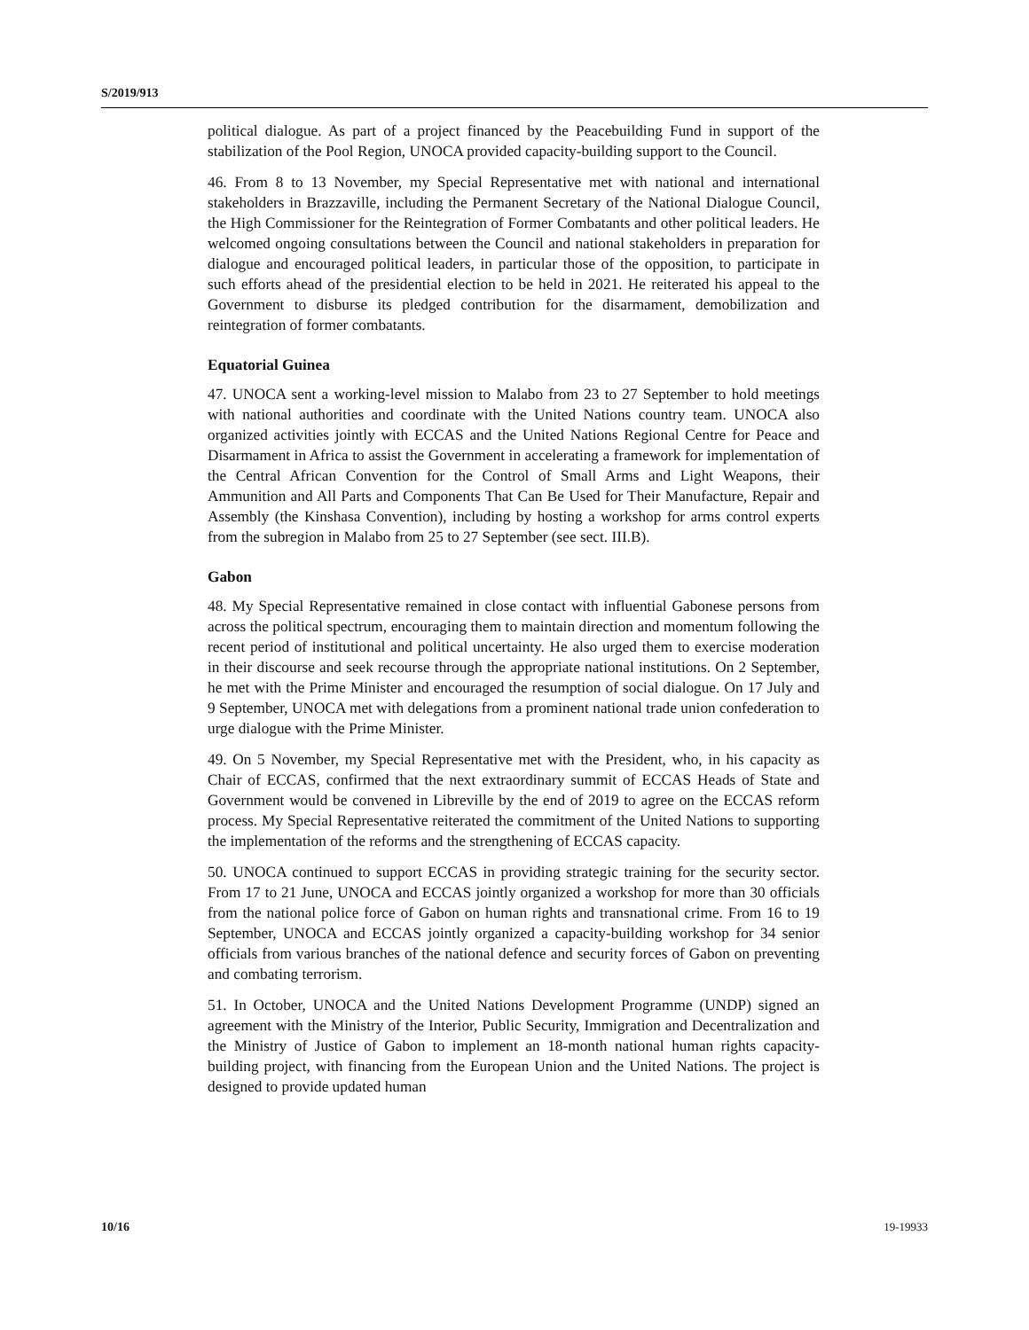S/2019/913
political dialogue. As part of a project financed by the Peacebuilding Fund in support of the stabilization of the Pool Region, UNOCA provided capacity-building support to the Council.
46. From 8 to 13 November, my Special Representative met with national and international stakeholders in Brazzaville, including the Permanent Secretary of the National Dialogue Council, the High Commissioner for the Reintegration of Former Combatants and other political leaders. He welcomed ongoing consultations between the Council and national stakeholders in preparation for dialogue and encouraged political leaders, in particular those of the opposition, to participate in such efforts ahead of the presidential election to be held in 2021. He reiterated his appeal to the Government to disburse its pledged contribution for the disarmament, demobilization and reintegration of former combatants.
Equatorial Guinea
47. UNOCA sent a working-level mission to Malabo from 23 to 27 September to hold meetings with national authorities and coordinate with the United Nations country team. UNOCA also organized activities jointly with ECCAS and the United Nations Regional Centre for Peace and Disarmament in Africa to assist the Government in accelerating a framework for implementation of the Central African Convention for the Control of Small Arms and Light Weapons, their Ammunition and All Parts and Components That Can Be Used for Their Manufacture, Repair and Assembly (the Kinshasa Convention), including by hosting a workshop for arms control experts from the subregion in Malabo from 25 to 27 September (see sect. III.B).
Gabon
48. My Special Representative remained in close contact with influential Gabonese persons from across the political spectrum, encouraging them to maintain direction and momentum following the recent period of institutional and political uncertainty. He also urged them to exercise moderation in their discourse and seek recourse through the appropriate national institutions. On 2 September, he met with the Prime Minister and encouraged the resumption of social dialogue. On 17 July and 9 September, UNOCA met with delegations from a prominent national trade union confederation to urge dialogue with the Prime Minister.
49. On 5 November, my Special Representative met with the President, who, in his capacity as Chair of ECCAS, confirmed that the next extraordinary summit of ECCAS Heads of State and Government would be convened in Libreville by the end of 2019 to agree on the ECCAS reform process. My Special Representative reiterated the commitment of the United Nations to supporting the implementation of the reforms and the strengthening of ECCAS capacity.
50. UNOCA continued to support ECCAS in providing strategic training for the security sector. From 17 to 21 June, UNOCA and ECCAS jointly organized a workshop for more than 30 officials from the national police force of Gabon on human rights and transnational crime. From 16 to 19 September, UNOCA and ECCAS jointly organized a capacity-building workshop for 34 senior officials from various branches of the national defence and security forces of Gabon on preventing and combating terrorism.
51. In October, UNOCA and the United Nations Development Programme (UNDP) signed an agreement with the Ministry of the Interior, Public Security, Immigration and Decentralization and the Ministry of Justice of Gabon to implement an 18-month national human rights capacity-building project, with financing from the European Union and the United Nations. The project is designed to provide updated human
10/16 19-19933